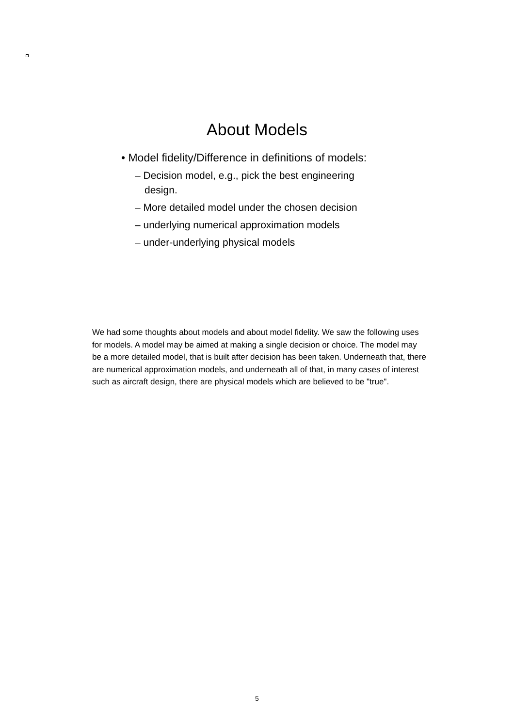About Models
• Model fidelity/Difference in definitions of models:
– Decision model, e.g., pick the best engineering design.
– More detailed model under the chosen decision
– underlying numerical approximation models
– under-underlying physical models
We had some thoughts about models and about model fidelity. We saw the following uses for models. A model may be aimed at making a single decision or choice. The model may be a more detailed model, that is built after decision has been taken. Underneath that, there are numerical approximation models, and underneath all of that, in many cases of interest such as aircraft design, there are physical models which are believed to be "true".
5